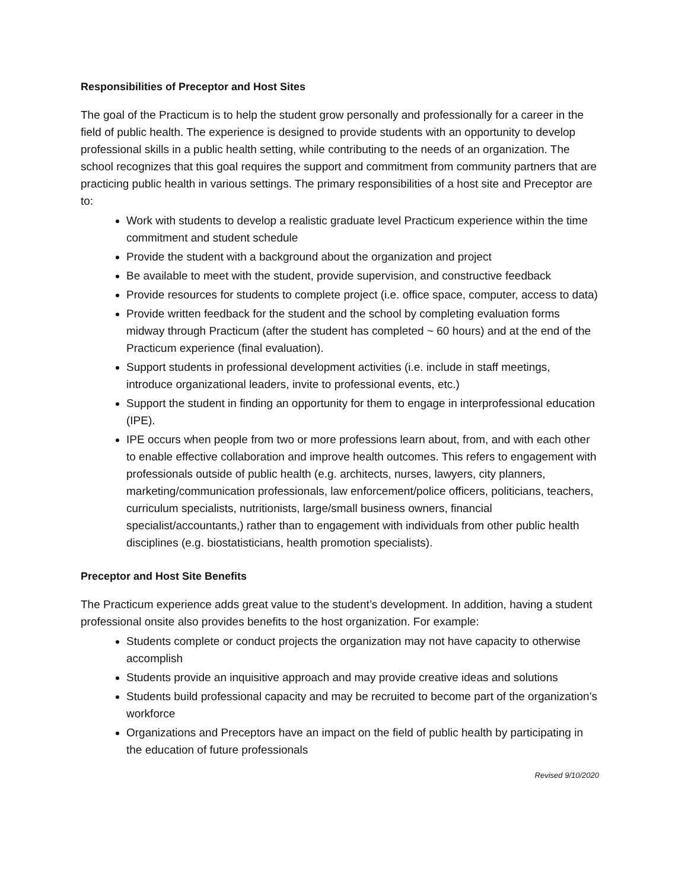Responsibilities of Preceptor and Host Sites
The goal of the Practicum is to help the student grow personally and professionally for a career in the field of public health. The experience is designed to provide students with an opportunity to develop professional skills in a public health setting, while contributing to the needs of an organization. The school recognizes that this goal requires the support and commitment from community partners that are practicing public health in various settings. The primary responsibilities of a host site and Preceptor are to:
Work with students to develop a realistic graduate level Practicum experience within the time commitment and student schedule
Provide the student with a background about the organization and project
Be available to meet with the student, provide supervision, and constructive feedback
Provide resources for students to complete project (i.e. office space, computer, access to data)
Provide written feedback for the student and the school by completing evaluation forms midway through Practicum (after the student has completed ~ 60 hours) and at the end of the Practicum experience (final evaluation).
Support students in professional development activities (i.e. include in staff meetings, introduce organizational leaders, invite to professional events, etc.)
Support the student in finding an opportunity for them to engage in interprofessional education (IPE).
IPE occurs when people from two or more professions learn about, from, and with each other to enable effective collaboration and improve health outcomes. This refers to engagement with professionals outside of public health (e.g. architects, nurses, lawyers, city planners, marketing/communication professionals, law enforcement/police officers, politicians, teachers, curriculum specialists, nutritionists, large/small business owners, financial specialist/accountants,) rather than to engagement with individuals from other public health disciplines (e.g. biostatisticians, health promotion specialists).
Preceptor and Host Site Benefits
The Practicum experience adds great value to the student’s development. In addition, having a student professional onsite also provides benefits to the host organization. For example:
Students complete or conduct projects the organization may not have capacity to otherwise accomplish
Students provide an inquisitive approach and may provide creative ideas and solutions
Students build professional capacity and may be recruited to become part of the organization’s workforce
Organizations and Preceptors have an impact on the field of public health by participating in the education of future professionals
Revised 9/10/2020